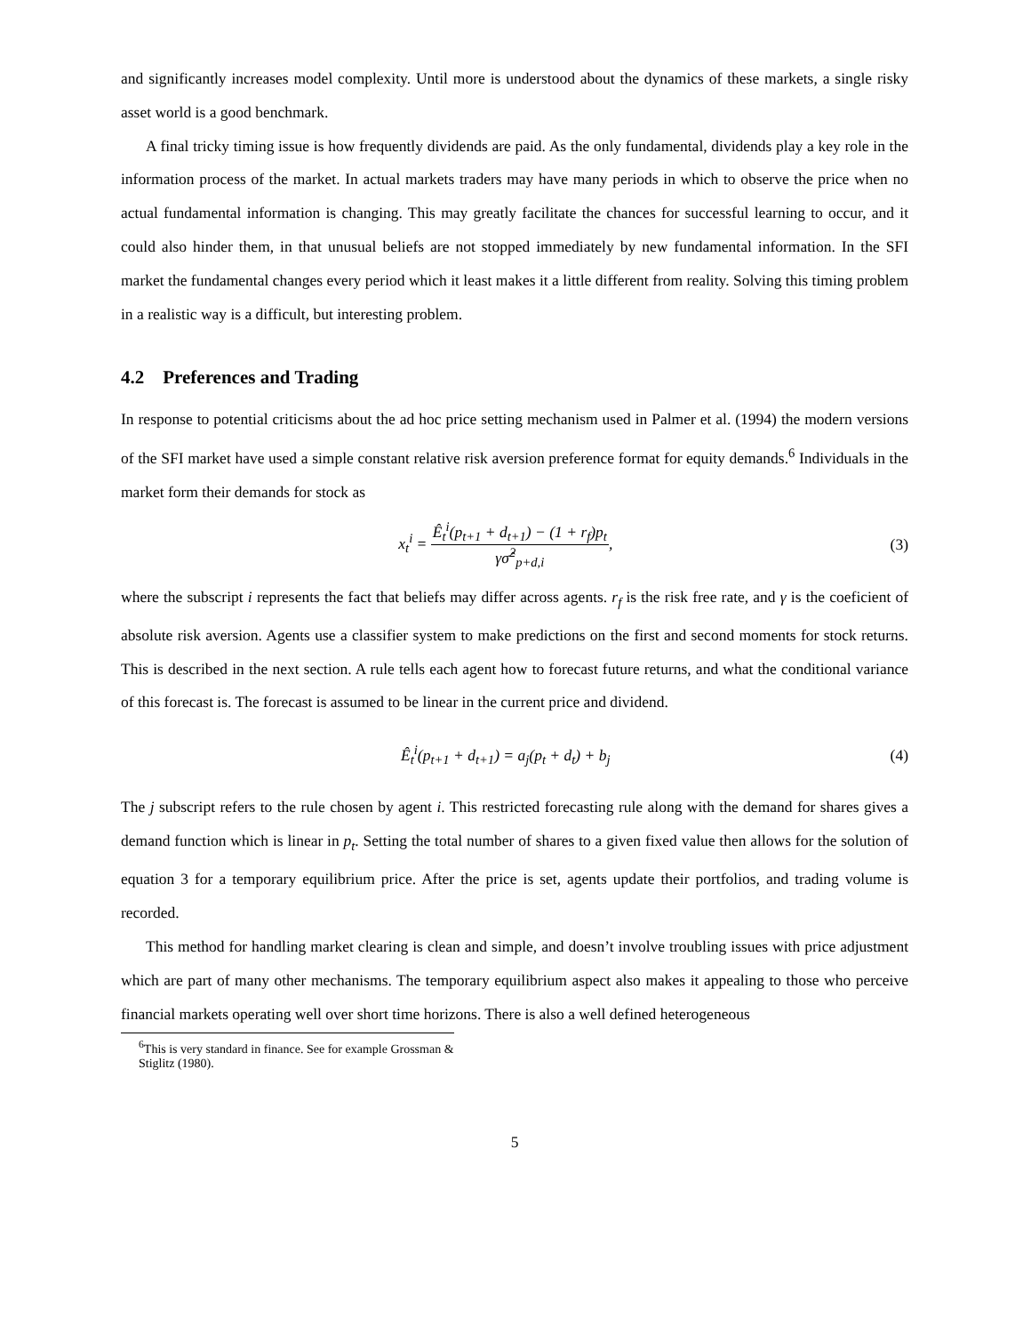and significantly increases model complexity. Until more is understood about the dynamics of these markets, a single risky asset world is a good benchmark.
A final tricky timing issue is how frequently dividends are paid. As the only fundamental, dividends play a key role in the information process of the market. In actual markets traders may have many periods in which to observe the price when no actual fundamental information is changing. This may greatly facilitate the chances for successful learning to occur, and it could also hinder them, in that unusual beliefs are not stopped immediately by new fundamental information. In the SFI market the fundamental changes every period which it least makes it a little different from reality. Solving this timing problem in a realistic way is a difficult, but interesting problem.
4.2 Preferences and Trading
In response to potential criticisms about the ad hoc price setting mechanism used in Palmer et al. (1994) the modern versions of the SFI market have used a simple constant relative risk aversion preference format for equity demands.<sup>6</sup> Individuals in the market form their demands for stock as
x<sub>t</sub><sup>i</sup> = Ê<sub>t</sub><sup>i</sup>(p<sub>t+1</sub> + d<sub>t+1</sub>) − (1 + r<sub>f</sub>)p<sub>t</sub> γσ̂<sup>2</sup><sub>p+d,i</sub>,
(3)
where the subscript i represents the fact that beliefs may differ across agents. r<sub>f</sub> is the risk free rate, and γ is the coeficient of absolute risk aversion. Agents use a classifier system to make predictions on the first and second moments for stock returns. This is described in the next section. A rule tells each agent how to forecast future returns, and what the conditional variance of this forecast is. The forecast is assumed to be linear in the current price and dividend.
Ê<sub>t</sub><sup>i</sup>(p<sub>t+1</sub> + d<sub>t+1</sub>) = a<sub>j</sub>(p<sub>t</sub> + d<sub>t</sub>) + b<sub>j</sub>
(4)
The j subscript refers to the rule chosen by agent i. This restricted forecasting rule along with the demand for shares gives a demand function which is linear in p<sub>t</sub>. Setting the total number of shares to a given fixed value then allows for the solution of equation 3 for a temporary equilibrium price. After the price is set, agents update their portfolios, and trading volume is recorded.
This method for handling market clearing is clean and simple, and doesn’t involve troubling issues with price adjustment which are part of many other mechanisms. The temporary equilibrium aspect also makes it appealing to those who perceive financial markets operating well over short time horizons. There is also a well defined heterogeneous
<sup>6</sup> This is very standard in finance. See for example Grossman & Stiglitz (1980).
5